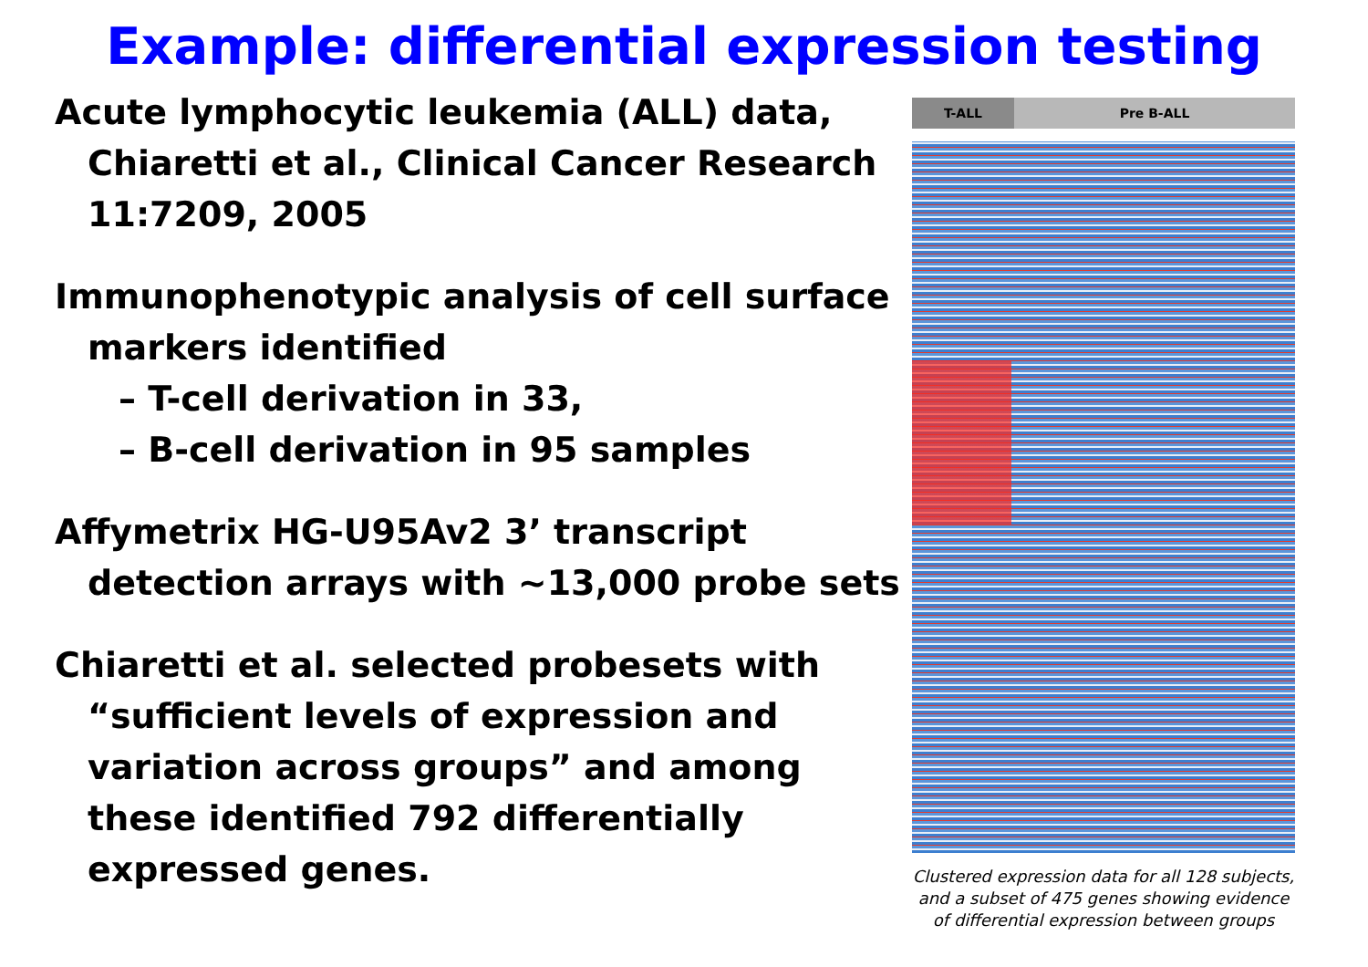Example: differential expression testing
Acute lymphocytic leukemia (ALL) data, Chiaretti et al., Clinical Cancer Research 11:7209, 2005
Immunophenotypic analysis of cell surface markers identified
– T-cell derivation in 33,
– B-cell derivation in 95 samples
Affymetrix HG-U95Av2 3’ transcript detection arrays with ~13,000 probe sets
Chiaretti et al. selected probesets with “sufficient levels of expression and variation across groups” and among these identified 792 differentially expressed genes.
T-ALL Pre B-ALL
Clustered expression data for all 128 subjects, and a subset of 475 genes showing evidence of differential expression between groups